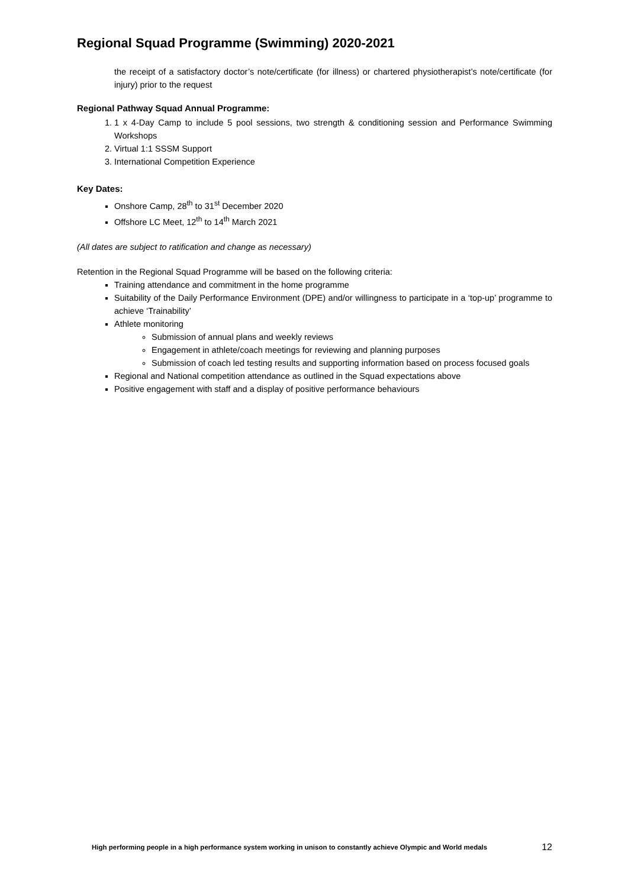Regional Squad Programme (Swimming) 2020-2021
the receipt of a satisfactory doctor’s note/certificate (for illness) or chartered physiotherapist’s note/certificate (for injury) prior to the request
Regional Pathway Squad Annual Programme:
1. 1 x 4-Day Camp to include 5 pool sessions, two strength & conditioning session and Performance Swimming Workshops
2. Virtual 1:1 SSSM Support
3. International Competition Experience
Key Dates:
Onshore Camp, 28<sup>th</sup> to 31<sup>st</sup> December 2020
Offshore LC Meet, 12<sup>th</sup> to 14<sup>th</sup> March 2021
(All dates are subject to ratification and change as necessary)
Retention in the Regional Squad Programme will be based on the following criteria:
Training attendance and commitment in the home programme
Suitability of the Daily Performance Environment (DPE) and/or willingness to participate in a ‘top-up’ programme to achieve ‘Trainability’
Athlete monitoring
Submission of annual plans and weekly reviews
Engagement in athlete/coach meetings for reviewing and planning purposes
Submission of coach led testing results and supporting information based on process focused goals
Regional and National competition attendance as outlined in the Squad expectations above
Positive engagement with staff and a display of positive performance behaviours
High performing people in a high performance system working in unison to constantly achieve Olympic and World medals 12